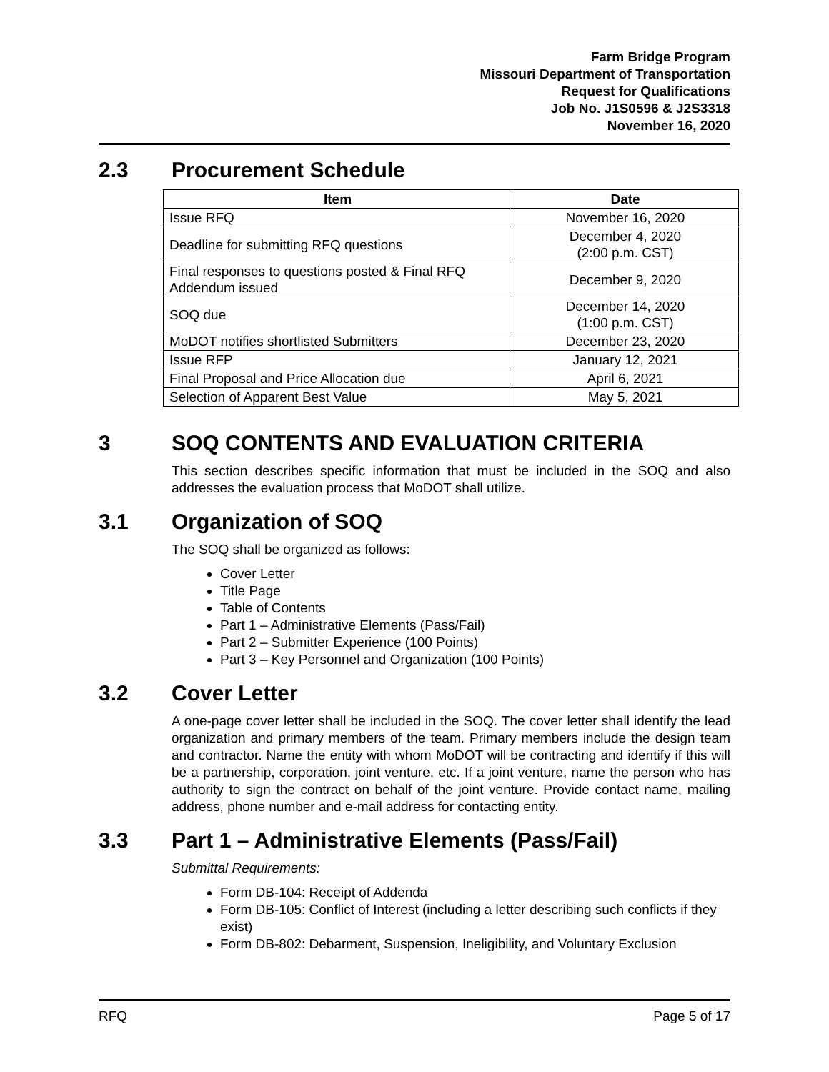Farm Bridge Program
Missouri Department of Transportation
Request for Qualifications
Job No. J1S0596 & J2S3318
November 16, 2020
2.3 Procurement Schedule
| Item | Date |
| --- | --- |
| Issue RFQ | November 16, 2020 |
| Deadline for submitting RFQ questions | December 4, 2020 (2:00 p.m. CST) |
| Final responses to questions posted & Final RFQ Addendum issued | December 9, 2020 |
| SOQ due | December 14, 2020 (1:00 p.m. CST) |
| MoDOT notifies shortlisted Submitters | December 23, 2020 |
| Issue RFP | January 12, 2021 |
| Final Proposal and Price Allocation due | April 6, 2021 |
| Selection of Apparent Best Value | May 5, 2021 |
3 SOQ CONTENTS AND EVALUATION CRITERIA
This section describes specific information that must be included in the SOQ and also addresses the evaluation process that MoDOT shall utilize.
3.1 Organization of SOQ
The SOQ shall be organized as follows:
Cover Letter
Title Page
Table of Contents
Part 1 – Administrative Elements (Pass/Fail)
Part 2 – Submitter Experience (100 Points)
Part 3 – Key Personnel and Organization (100 Points)
3.2 Cover Letter
A one-page cover letter shall be included in the SOQ. The cover letter shall identify the lead organization and primary members of the team. Primary members include the design team and contractor. Name the entity with whom MoDOT will be contracting and identify if this will be a partnership, corporation, joint venture, etc. If a joint venture, name the person who has authority to sign the contract on behalf of the joint venture. Provide contact name, mailing address, phone number and e-mail address for contacting entity.
3.3 Part 1 – Administrative Elements (Pass/Fail)
Submittal Requirements:
Form DB-104: Receipt of Addenda
Form DB-105: Conflict of Interest (including a letter describing such conflicts if they exist)
Form DB-802: Debarment, Suspension, Ineligibility, and Voluntary Exclusion
RFQ Page 5 of 17